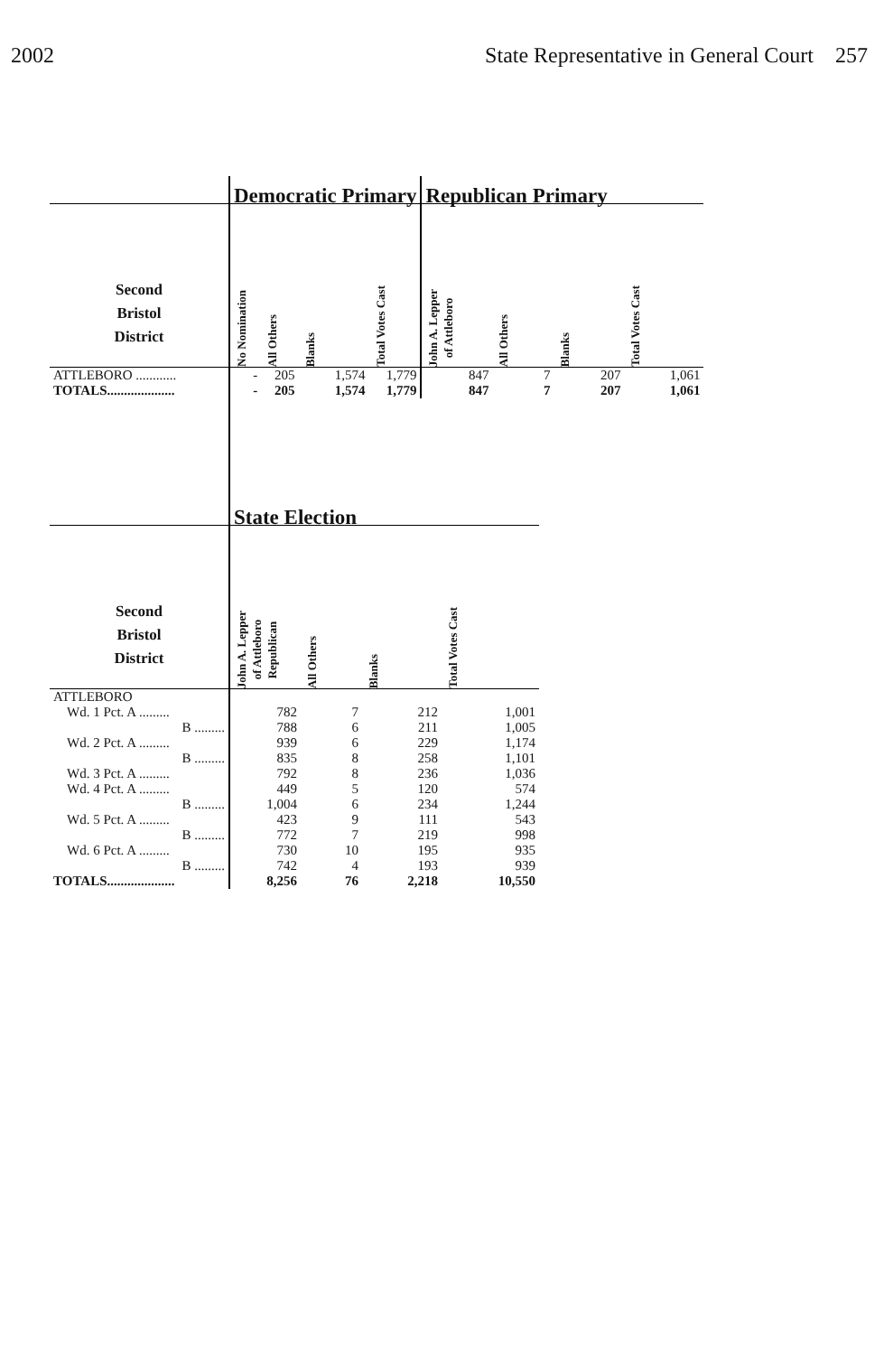2002 State Representative in General Court 257
| | Democratic Primary | | | | Republican Primary | | | |
| --- | --- | --- | --- | --- | --- | --- | --- | --- |
| Second Bristol District | No Nomination | All Others | Blanks | Total Votes Cast | John A. Lepper of Attleboro | All Others | Blanks | Total Votes Cast |
| ATTLEBORO ............ | - | 205 | 1,574 | 1,779 | 847 | 7 | 207 | 1,061 |
| TOTALS.................... | - | 205 | 1,574 | 1,779 | 847 | 7 | 207 | 1,061 |
| | State Election | | | |
| --- | --- | --- | --- | --- |
| Second Bristol District | John A. Lepper of Attleboro Republican | All Others | Blanks | Total Votes Cast |
| ATTLEBORO | | | | |
| Wd. 1 Pct. A ......... | 782 | 7 | 212 | 1,001 |
| B ......... | 788 | 6 | 211 | 1,005 |
| Wd. 2 Pct. A ......... | 939 | 6 | 229 | 1,174 |
| B ......... | 835 | 8 | 258 | 1,101 |
| Wd. 3 Pct. A ......... | 792 | 8 | 236 | 1,036 |
| Wd. 4 Pct. A ......... | 449 | 5 | 120 | 574 |
| B ......... | 1,004 | 6 | 234 | 1,244 |
| Wd. 5 Pct. A ......... | 423 | 9 | 111 | 543 |
| B ......... | 772 | 7 | 219 | 998 |
| Wd. 6 Pct. A ......... | 730 | 10 | 195 | 935 |
| B ......... | 742 | 4 | 193 | 939 |
| TOTALS.................... | 8,256 | 76 | 2,218 | 10,550 |